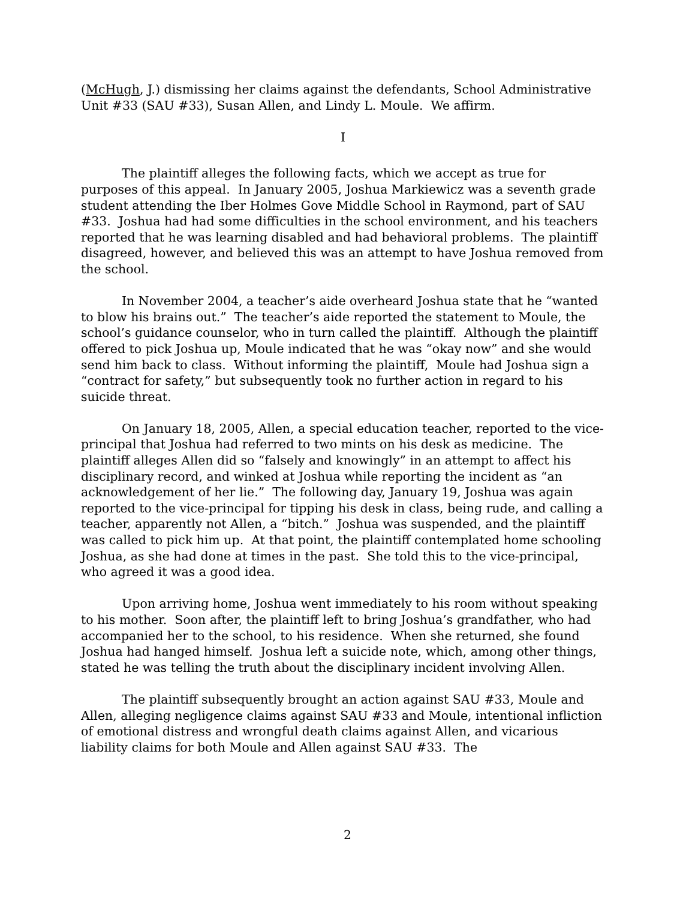(McHugh, J.) dismissing her claims against the defendants, School Administrative Unit #33 (SAU #33), Susan Allen, and Lindy L. Moule. We affirm.
I
The plaintiff alleges the following facts, which we accept as true for purposes of this appeal. In January 2005, Joshua Markiewicz was a seventh grade student attending the Iber Holmes Gove Middle School in Raymond, part of SAU #33. Joshua had had some difficulties in the school environment, and his teachers reported that he was learning disabled and had behavioral problems. The plaintiff disagreed, however, and believed this was an attempt to have Joshua removed from the school.
In November 2004, a teacher’s aide overheard Joshua state that he “wanted to blow his brains out.” The teacher’s aide reported the statement to Moule, the school’s guidance counselor, who in turn called the plaintiff. Although the plaintiff offered to pick Joshua up, Moule indicated that he was “okay now” and she would send him back to class. Without informing the plaintiff, Moule had Joshua sign a “contract for safety,” but subsequently took no further action in regard to his suicide threat.
On January 18, 2005, Allen, a special education teacher, reported to the vice-principal that Joshua had referred to two mints on his desk as medicine. The plaintiff alleges Allen did so “falsely and knowingly” in an attempt to affect his disciplinary record, and winked at Joshua while reporting the incident as “an acknowledgement of her lie.” The following day, January 19, Joshua was again reported to the vice-principal for tipping his desk in class, being rude, and calling a teacher, apparently not Allen, a “bitch.” Joshua was suspended, and the plaintiff was called to pick him up. At that point, the plaintiff contemplated home schooling Joshua, as she had done at times in the past. She told this to the vice-principal, who agreed it was a good idea.
Upon arriving home, Joshua went immediately to his room without speaking to his mother. Soon after, the plaintiff left to bring Joshua’s grandfather, who had accompanied her to the school, to his residence. When she returned, she found Joshua had hanged himself. Joshua left a suicide note, which, among other things, stated he was telling the truth about the disciplinary incident involving Allen.
The plaintiff subsequently brought an action against SAU #33, Moule and Allen, alleging negligence claims against SAU #33 and Moule, intentional infliction of emotional distress and wrongful death claims against Allen, and vicarious liability claims for both Moule and Allen against SAU #33. The
2